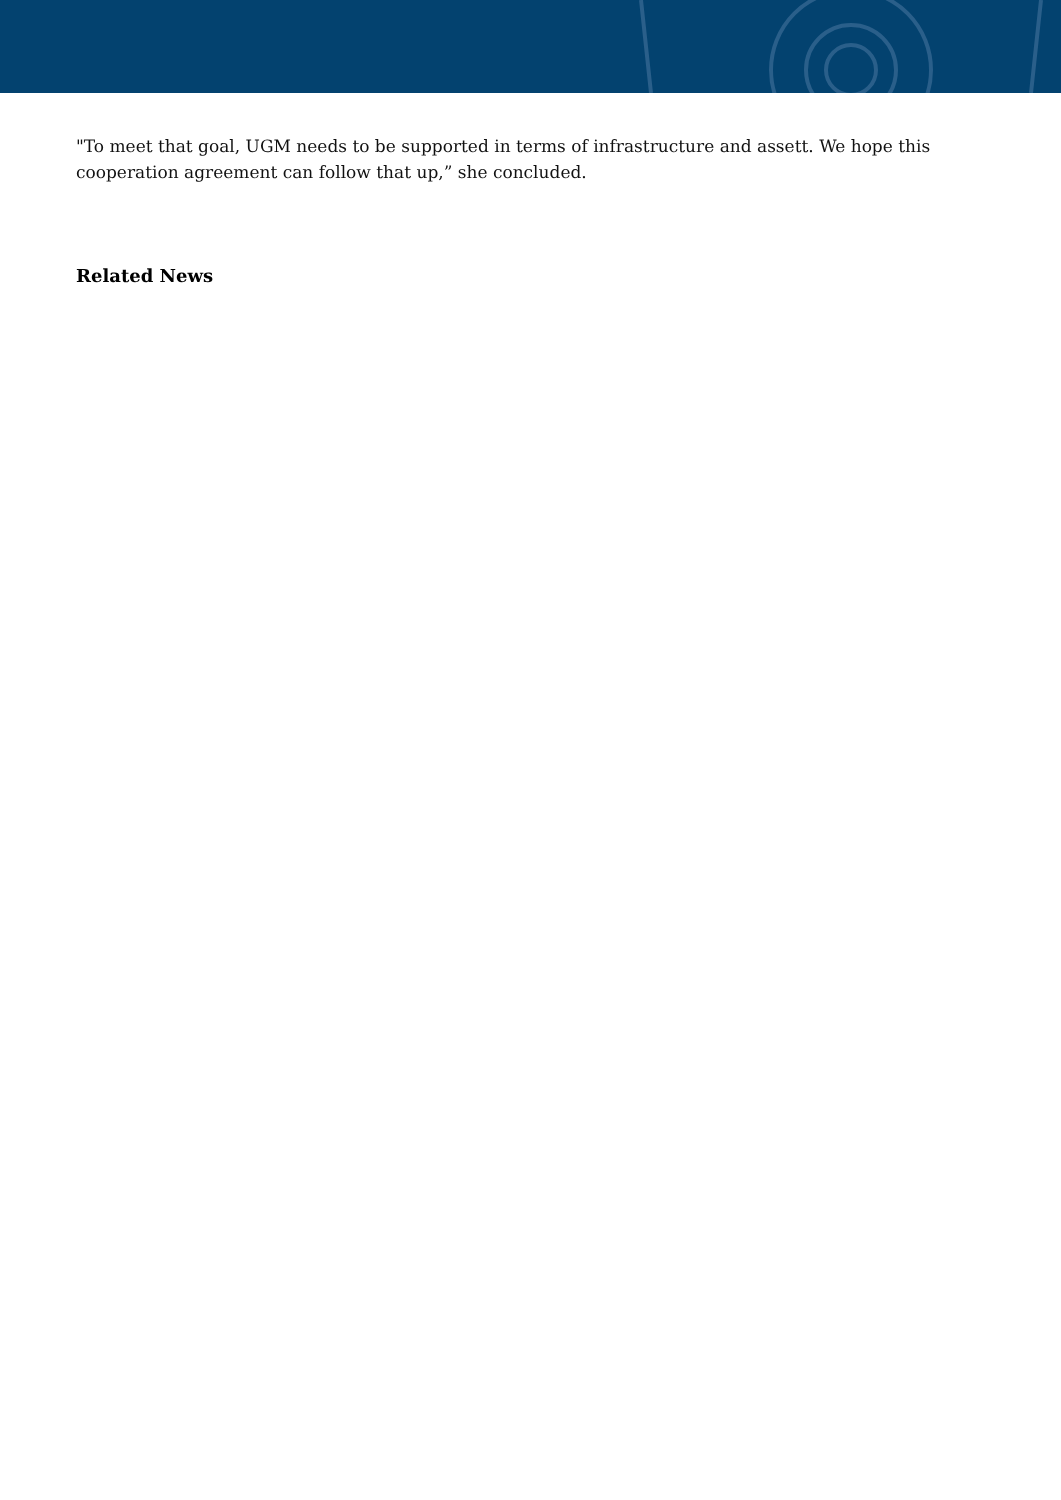"To meet that goal, UGM needs to be supported in terms of infrastructure and assett. We hope this cooperation agreement can follow that up,” she concluded.
Related News